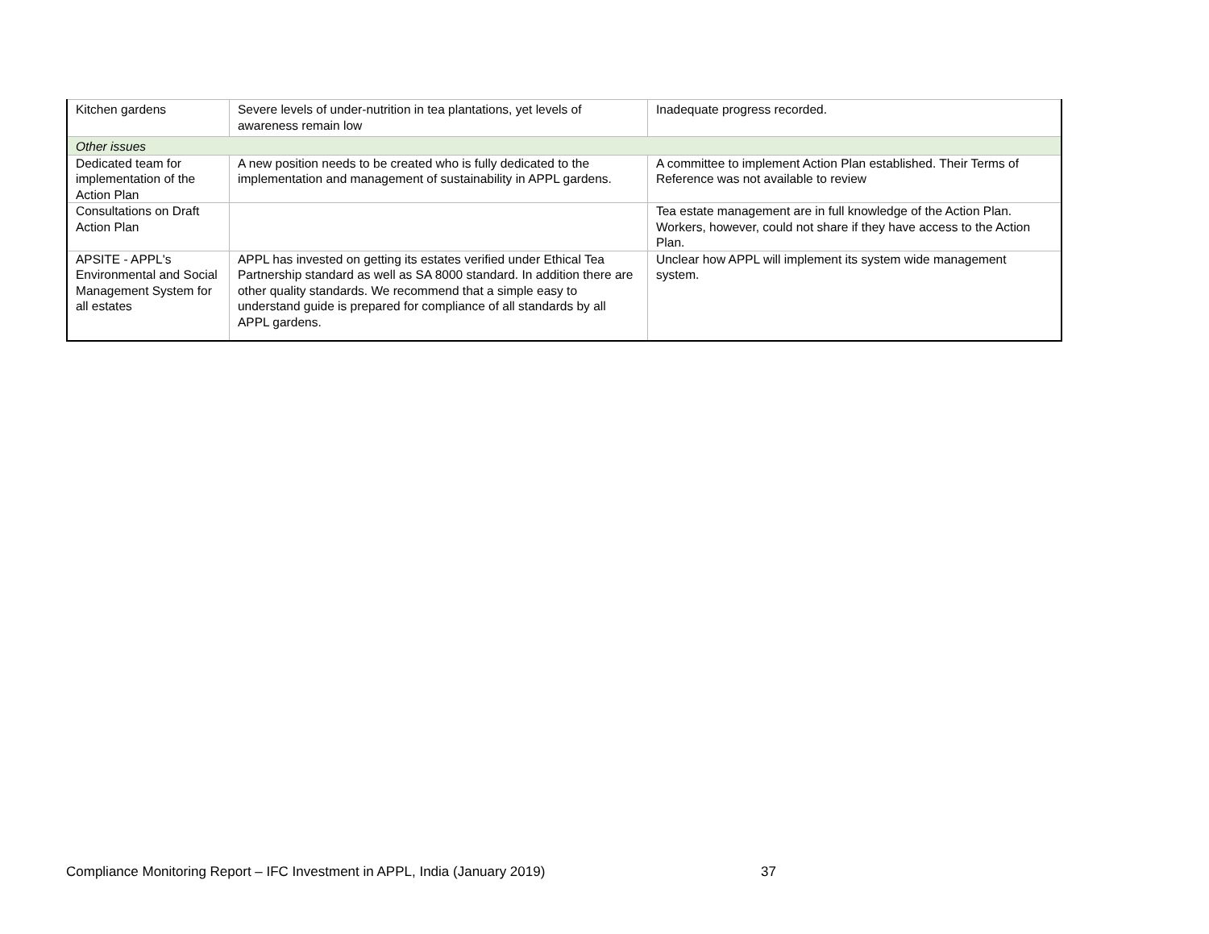| Kitchen gardens | Severe levels of under-nutrition in tea plantations, yet levels of awareness remain low | Inadequate progress recorded. |
| Other issues | | |
| Dedicated team for implementation of the Action Plan | A new position needs to be created who is fully dedicated to the implementation and management of sustainability in APPL gardens. | A committee to implement Action Plan established. Their Terms of Reference was not available to review |
| Consultations on Draft Action Plan | | Tea estate management are in full knowledge of the Action Plan. Workers, however, could not share if they have access to the Action Plan. |
| APSITE - APPL's Environmental and Social Management System for all estates | APPL has invested on getting its estates verified under Ethical Tea Partnership standard as well as SA 8000 standard. In addition there are other quality standards. We recommend that a simple easy to understand guide is prepared for compliance of all standards by all APPL gardens. | Unclear how APPL will implement its system wide management system. |
Compliance Monitoring Report – IFC Investment in APPL, India (January 2019)
37